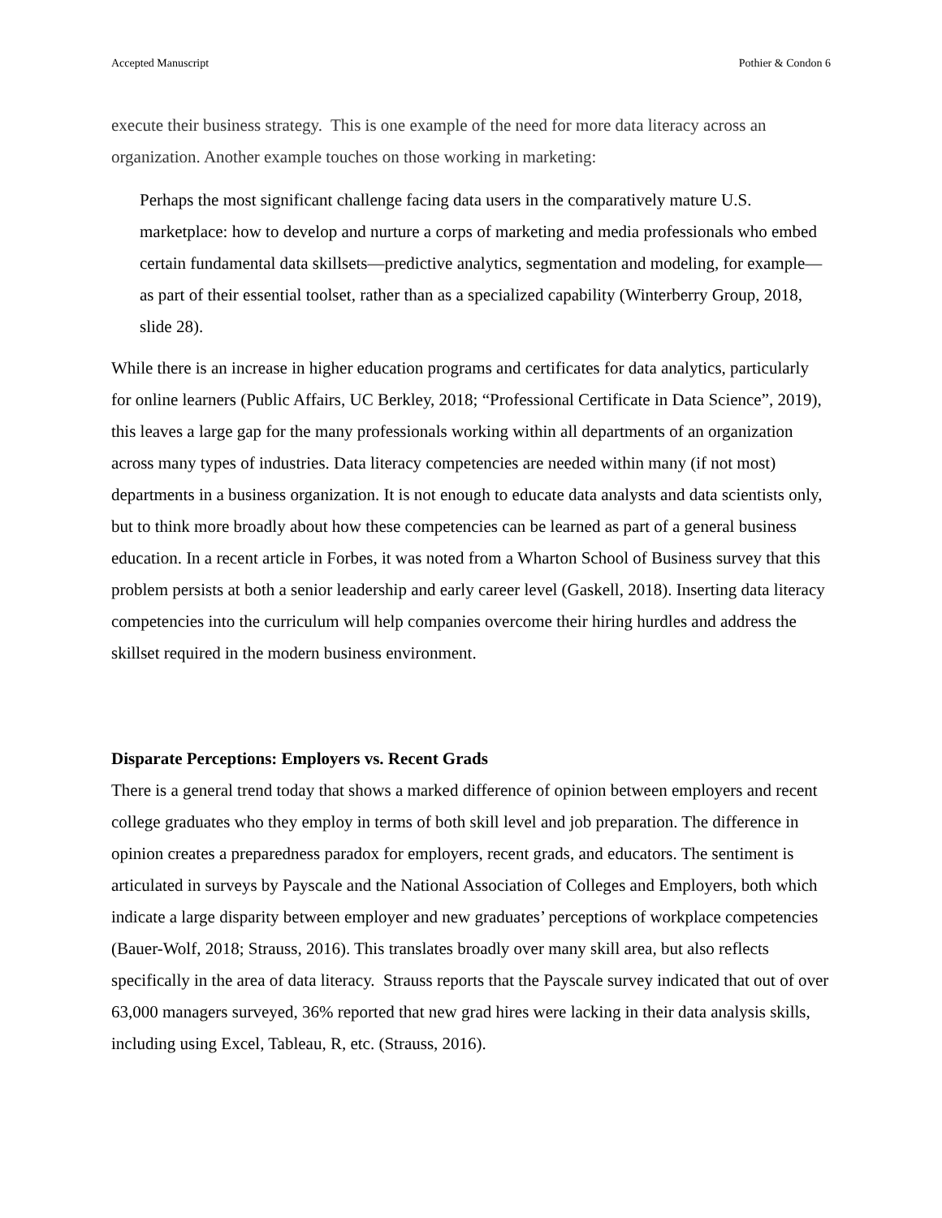Accepted Manuscript Pothier & Condon 6
execute their business strategy. This is one example of the need for more data literacy across an organization. Another example touches on those working in marketing:
Perhaps the most significant challenge facing data users in the comparatively mature U.S. marketplace: how to develop and nurture a corps of marketing and media professionals who embed certain fundamental data skillsets—predictive analytics, segmentation and modeling, for example—as part of their essential toolset, rather than as a specialized capability (Winterberry Group, 2018, slide 28).
While there is an increase in higher education programs and certificates for data analytics, particularly for online learners (Public Affairs, UC Berkley, 2018; “Professional Certificate in Data Science”, 2019), this leaves a large gap for the many professionals working within all departments of an organization across many types of industries. Data literacy competencies are needed within many (if not most) departments in a business organization. It is not enough to educate data analysts and data scientists only, but to think more broadly about how these competencies can be learned as part of a general business education. In a recent article in Forbes, it was noted from a Wharton School of Business survey that this problem persists at both a senior leadership and early career level (Gaskell, 2018). Inserting data literacy competencies into the curriculum will help companies overcome their hiring hurdles and address the skillset required in the modern business environment.
Disparate Perceptions: Employers vs. Recent Grads
There is a general trend today that shows a marked difference of opinion between employers and recent college graduates who they employ in terms of both skill level and job preparation. The difference in opinion creates a preparedness paradox for employers, recent grads, and educators. The sentiment is articulated in surveys by Payscale and the National Association of Colleges and Employers, both which indicate a large disparity between employer and new graduates’ perceptions of workplace competencies (Bauer-Wolf, 2018; Strauss, 2016). This translates broadly over many skill area, but also reflects specifically in the area of data literacy. Strauss reports that the Payscale survey indicated that out of over 63,000 managers surveyed, 36% reported that new grad hires were lacking in their data analysis skills, including using Excel, Tableau, R, etc. (Strauss, 2016).